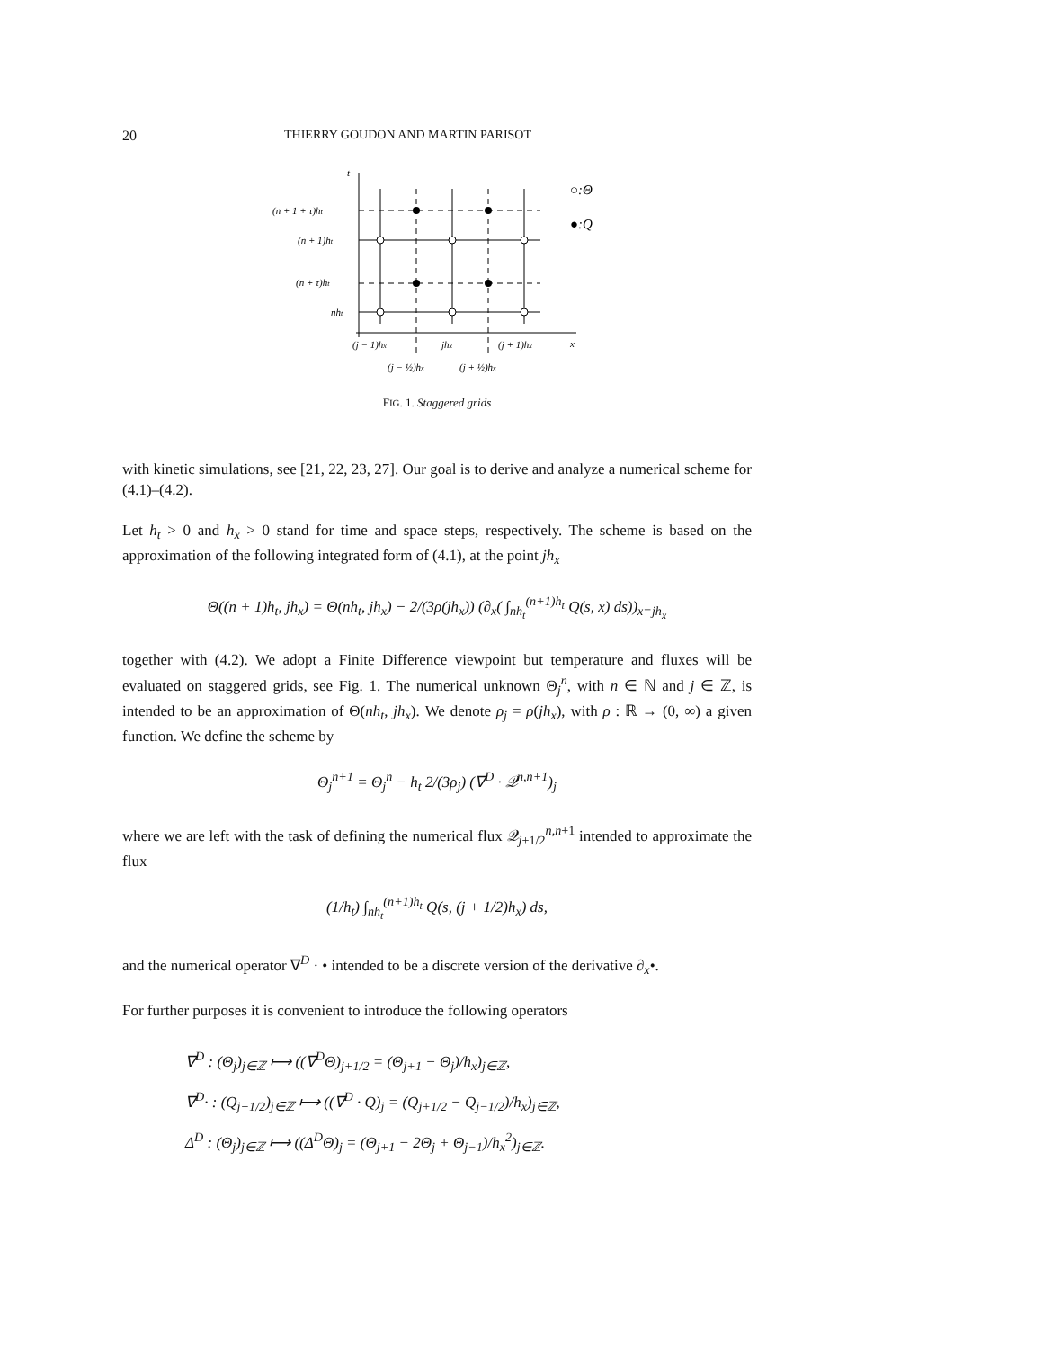20 THIERRY GOUDON AND MARTIN PARISOT
t
x
(n + 1 + τ)ht
(n + 1)ht
(n + τ)ht
nht
(j − 1)hx
jhx
(j + 1)hx
(j − ½)hx
(j + ½)hx
○:Θ
●:Q
FIG. 1. Staggered grids
with kinetic simulations, see [21, 22, 23, 27]. Our goal is to derive and analyze a numerical scheme for (4.1)–(4.2).
Let h<sub>t</sub> > 0 and h<sub>x</sub> > 0 stand for time and space steps, respectively. The scheme is based on the approximation of the following integrated form of (4.1), at the point jh<sub>x</sub>
Θ((n + 1)h<sub>t</sub>, jh<sub>x</sub>) = Θ(nh<sub>t</sub>, jh<sub>x</sub>) − 2/(3ρ(jh<sub>x</sub>)) (∂<sub>x</sub>( ∫<sub>nh<sub>t</sub></sub><sup>(n+1)h<sub>t</sub></sup> Q(s, x) ds))<sub>x=jh<sub>x</sub></sub>
together with (4.2). We adopt a Finite Difference viewpoint but temperature and fluxes will be evaluated on staggered grids, see Fig. 1. The numerical unknown Θ<sub>j</sub><sup>n</sup>, with n ∈ ℕ and j ∈ ℤ, is intended to be an approximation of Θ(nh<sub>t</sub>, jh<sub>x</sub>). We denote ρ<sub>j</sub> = ρ(jh<sub>x</sub>), with ρ : ℝ → (0, ∞) a given function. We define the scheme by
Θ<sub>j</sub><sup>n+1</sup> = Θ<sub>j</sub><sup>n</sup> − h<sub>t</sub> 2/(3ρ<sub>j</sub>) (∇<sup>D</sup> · 𝒬<sup>n,n+1</sup>)<sub>j</sub>
where we are left with the task of defining the numerical flux 𝒬<sub>j+1/2</sub><sup>n,n+1</sup> intended to approximate the flux
(1/h<sub>t</sub>) ∫<sub>nh<sub>t</sub></sub><sup>(n+1)h<sub>t</sub></sup> Q(s, (j + 1/2)h<sub>x</sub>) ds,
and the numerical operator ∇<sup>D</sup> · • intended to be a discrete version of the derivative ∂<sub>x</sub>•.
For further purposes it is convenient to introduce the following operators
∇<sup>D</sup> : (Θ<sub>j</sub>)<sub>j∈ℤ</sub> ⟼ ((∇<sup>D</sup>Θ)<sub>j+1/2</sub> = (Θ<sub>j+1</sub> − Θ<sub>j</sub>)/h<sub>x</sub>)<sub>j∈ℤ</sub>,
∇<sup>D</sup>· : (Q<sub>j+1/2</sub>)<sub>j∈ℤ</sub> ⟼ ((∇<sup>D</sup> · Q)<sub>j</sub> = (Q<sub>j+1/2</sub> − Q<sub>j−1/2</sub>)/h<sub>x</sub>)<sub>j∈ℤ</sub>,
Δ<sup>D</sup> : (Θ<sub>j</sub>)<sub>j∈ℤ</sub> ⟼ ((Δ<sup>D</sup>Θ)<sub>j</sub> = (Θ<sub>j+1</sub> − 2Θ<sub>j</sub> + Θ<sub>j−1</sub>)/h<sub>x</sub><sup>2</sup>)<sub>j∈ℤ</sub>.